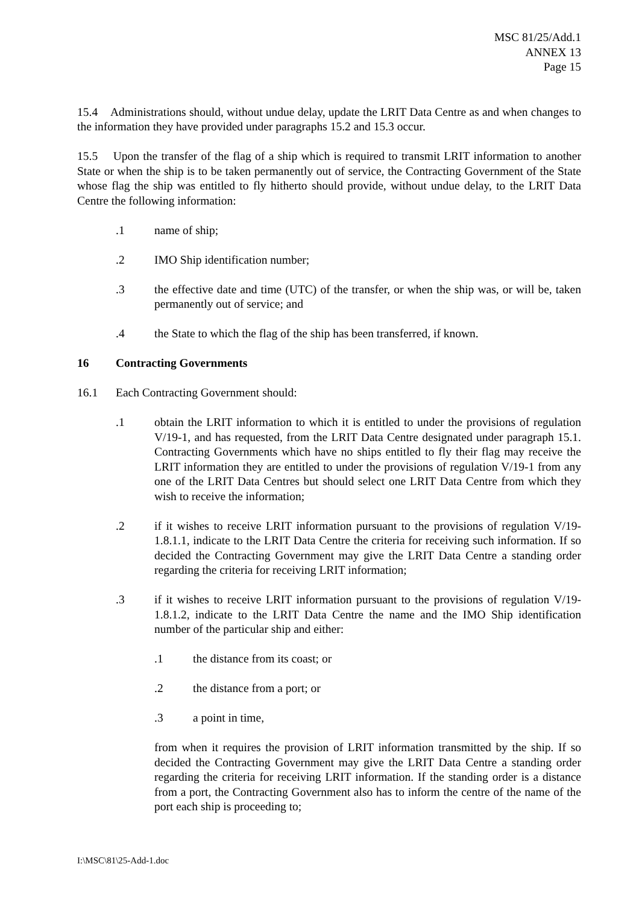MSC 81/25/Add.1
ANNEX 13
Page 15
15.4 Administrations should, without undue delay, update the LRIT Data Centre as and when changes to the information they have provided under paragraphs 15.2 and 15.3 occur.
15.5 Upon the transfer of the flag of a ship which is required to transmit LRIT information to another State or when the ship is to be taken permanently out of service, the Contracting Government of the State whose flag the ship was entitled to fly hitherto should provide, without undue delay, to the LRIT Data Centre the following information:
.1 name of ship;
.2 IMO Ship identification number;
.3 the effective date and time (UTC) of the transfer, or when the ship was, or will be, taken permanently out of service; and
.4 the State to which the flag of the ship has been transferred, if known.
16 Contracting Governments
16.1 Each Contracting Government should:
.1 obtain the LRIT information to which it is entitled to under the provisions of regulation V/19-1, and has requested, from the LRIT Data Centre designated under paragraph 15.1. Contracting Governments which have no ships entitled to fly their flag may receive the LRIT information they are entitled to under the provisions of regulation V/19-1 from any one of the LRIT Data Centres but should select one LRIT Data Centre from which they wish to receive the information;
.2 if it wishes to receive LRIT information pursuant to the provisions of regulation V/19-1.8.1.1, indicate to the LRIT Data Centre the criteria for receiving such information. If so decided the Contracting Government may give the LRIT Data Centre a standing order regarding the criteria for receiving LRIT information;
.3 if it wishes to receive LRIT information pursuant to the provisions of regulation V/19-1.8.1.2, indicate to the LRIT Data Centre the name and the IMO Ship identification number of the particular ship and either:
.1 the distance from its coast; or
.2 the distance from a port; or
.3 a point in time,
from when it requires the provision of LRIT information transmitted by the ship. If so decided the Contracting Government may give the LRIT Data Centre a standing order regarding the criteria for receiving LRIT information. If the standing order is a distance from a port, the Contracting Government also has to inform the centre of the name of the port each ship is proceeding to;
I:\MSC\81\25-Add-1.doc